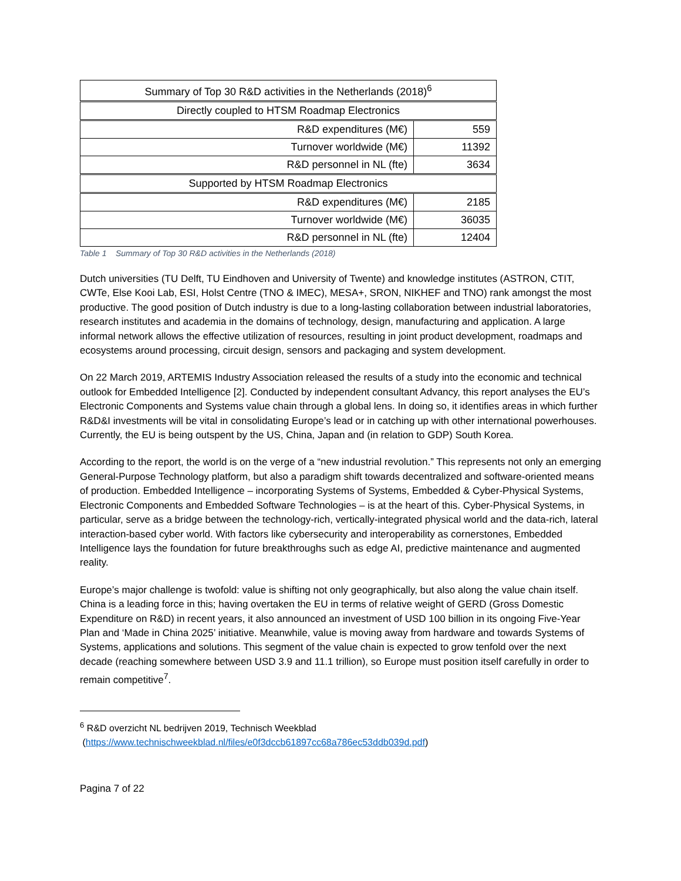| Summary of Top 30 R&D activities in the Netherlands (2018)<sup>6</sup> | |
| Directly coupled to HTSM Roadmap Electronics | |
| R&D expenditures (M€) | 559 |
| Turnover worldwide (M€) | 11392 |
| R&D personnel in NL (fte) | 3634 |
| Supported by HTSM Roadmap Electronics | |
| R&D expenditures (M€) | 2185 |
| Turnover worldwide (M€) | 36035 |
| R&D personnel in NL (fte) | 12404 |
Table 1 Summary of Top 30 R&D activities in the Netherlands (2018)
Dutch universities (TU Delft, TU Eindhoven and University of Twente) and knowledge institutes (ASTRON, CTIT, CWTe, Else Kooi Lab, ESI, Holst Centre (TNO & IMEC), MESA+, SRON, NIKHEF and TNO) rank amongst the most productive. The good position of Dutch industry is due to a long-lasting collaboration between industrial laboratories, research institutes and academia in the domains of technology, design, manufacturing and application. A large informal network allows the effective utilization of resources, resulting in joint product development, roadmaps and ecosystems around processing, circuit design, sensors and packaging and system development.
On 22 March 2019, ARTEMIS Industry Association released the results of a study into the economic and technical outlook for Embedded Intelligence [2]. Conducted by independent consultant Advancy, this report analyses the EU’s Electronic Components and Systems value chain through a global lens. In doing so, it identifies areas in which further R&D&I investments will be vital in consolidating Europe’s lead or in catching up with other international powerhouses. Currently, the EU is being outspent by the US, China, Japan and (in relation to GDP) South Korea.
According to the report, the world is on the verge of a “new industrial revolution.” This represents not only an emerging General-Purpose Technology platform, but also a paradigm shift towards decentralized and software-oriented means of production. Embedded Intelligence – incorporating Systems of Systems, Embedded & Cyber-Physical Systems, Electronic Components and Embedded Software Technologies – is at the heart of this. Cyber-Physical Systems, in particular, serve as a bridge between the technology-rich, vertically-integrated physical world and the data-rich, lateral interaction-based cyber world. With factors like cybersecurity and interoperability as cornerstones, Embedded Intelligence lays the foundation for future breakthroughs such as edge AI, predictive maintenance and augmented reality.
Europe’s major challenge is twofold: value is shifting not only geographically, but also along the value chain itself. China is a leading force in this; having overtaken the EU in terms of relative weight of GERD (Gross Domestic Expenditure on R&D) in recent years, it also announced an investment of USD 100 billion in its ongoing Five-Year Plan and ‘Made in China 2025’ initiative. Meanwhile, value is moving away from hardware and towards Systems of Systems, applications and solutions. This segment of the value chain is expected to grow tenfold over the next decade (reaching somewhere between USD 3.9 and 11.1 trillion), so Europe must position itself carefully in order to remain competitive<sup>7</sup>.
<sup>6</sup> R&D overzicht NL bedrijven 2019, Technisch Weekblad
(https://www.technischweekblad.nl/files/e0f3dccb61897cc68a786ec53ddb039d.pdf)
Pagina 7 of 22